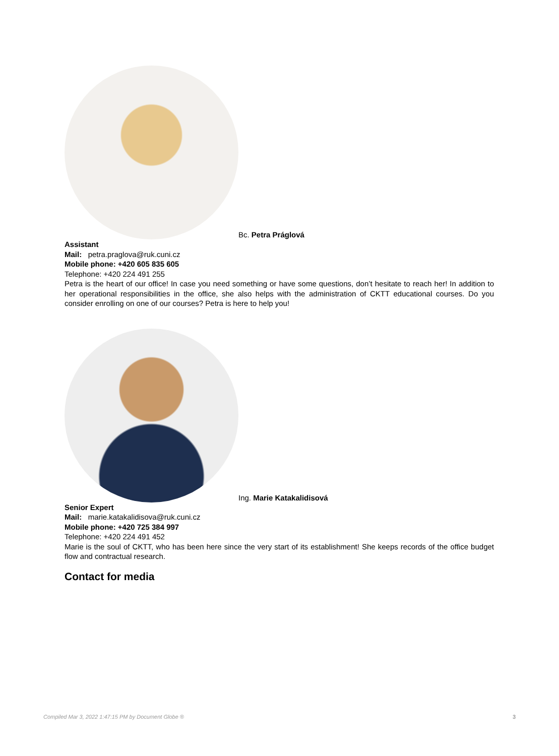Bc. Petra Práglová
Assistant
Mail: petra.praglova@ruk.cuni.cz
Mobile phone: +420 605 835 605
Telephone: +420 224 491 255
Petra is the heart of our office! In case you need something or have some questions, don’t hesitate to reach her! In addition to her operational responsibilities in the office, she also helps with the administration of CKTT educational courses. Do you consider enrolling on one of our courses? Petra is here to help you!
Ing. Marie Katakalidisová
Senior Expert
Mail: marie.katakalidisova@ruk.cuni.cz
Mobile phone: +420 725 384 997
Telephone: +420 224 491 452
Marie is the soul of CKTT, who has been here since the very start of its establishment! She keeps records of the office budget flow and contractual research.
Contact for media
Compiled Mar 3, 2022 1:47:15 PM by Document Globe ® 3